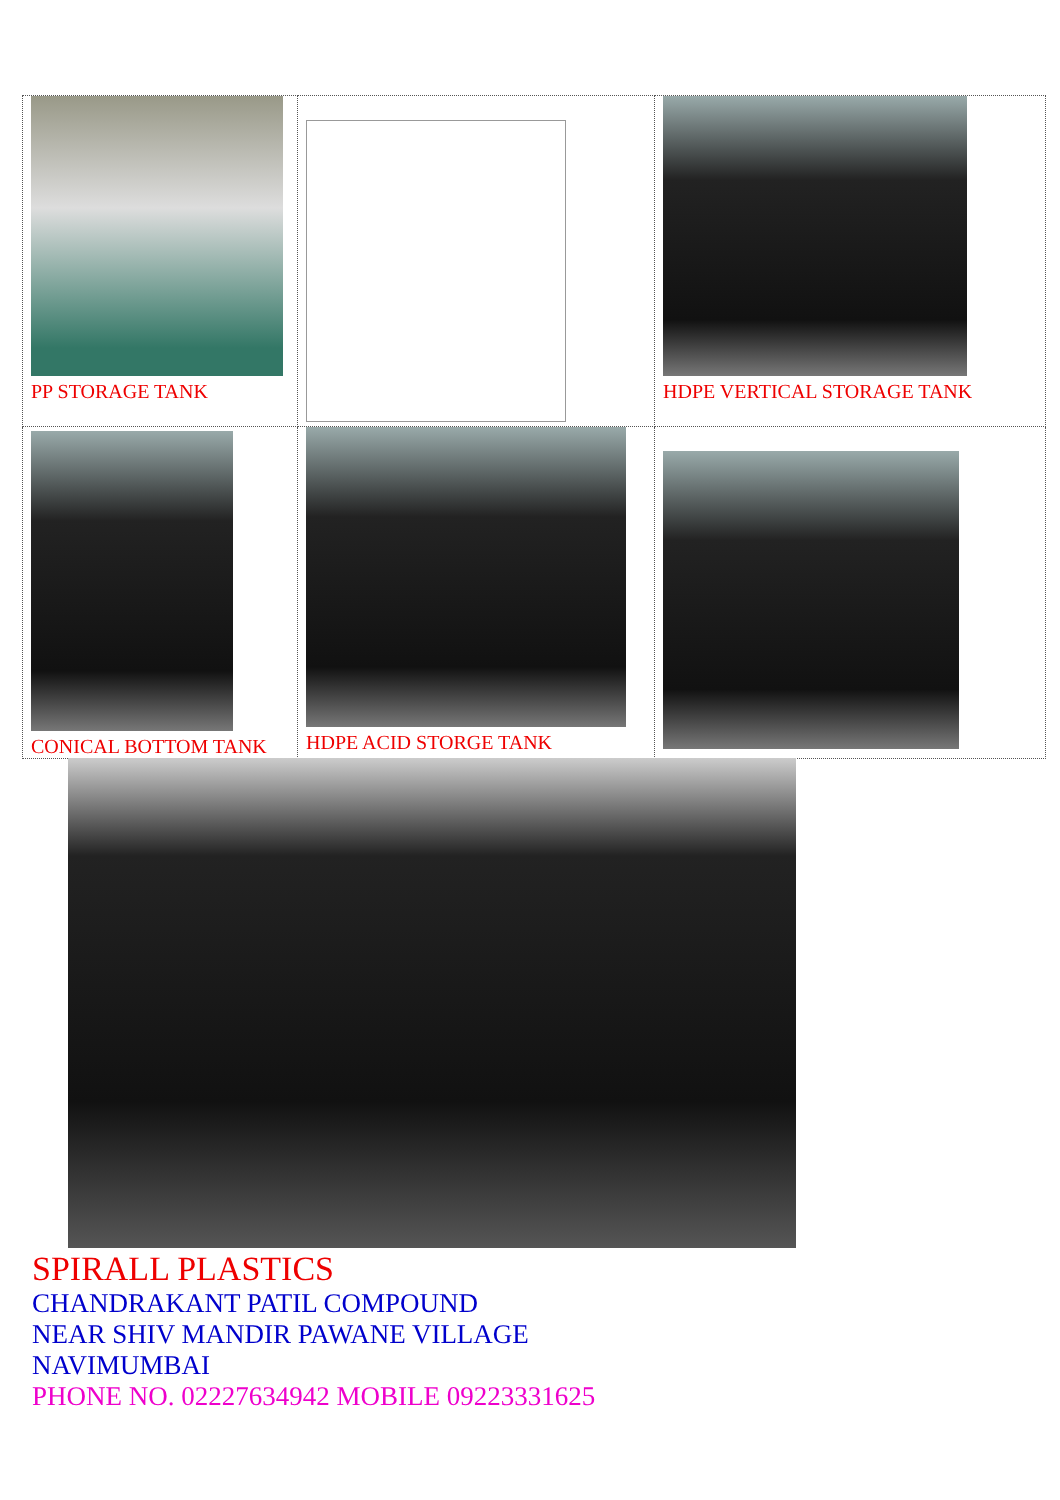| PP STORAGE TANK | | HDPE VERTICAL STORAGE TANK |
| CONICAL BOTTOM TANK | HDPE ACID STORGE TANK | |
SPIRALL PLASTICS
CHANDRAKANT PATIL COMPOUND
NEAR SHIV MANDIR PAWANE VILLAGE
NAVIMUMBAI
PHONE NO. 02227634942 MOBILE 09223331625